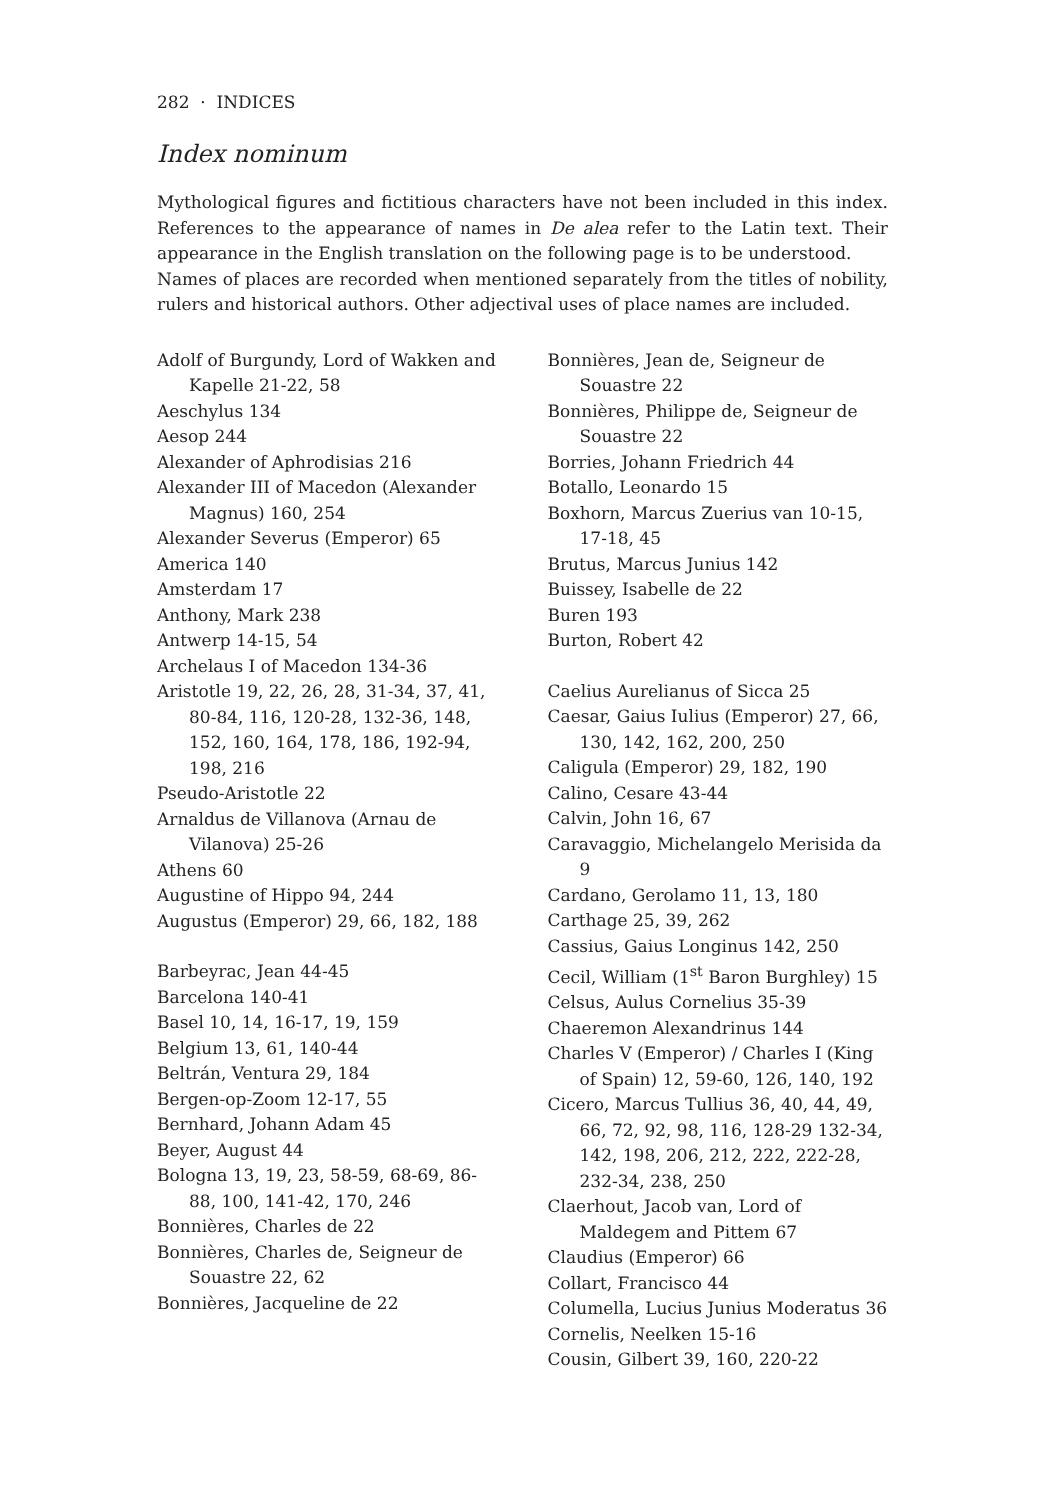282 · INDICES
Index nominum
Mythological figures and fictitious characters have not been included in this index. References to the appearance of names in De alea refer to the Latin text. Their appearance in the English translation on the following page is to be understood.
Names of places are recorded when mentioned separately from the titles of nobility, rulers and historical authors. Other adjectival uses of place names are included.
Adolf of Burgundy, Lord of Wakken and Kapelle 21-22, 58
Aeschylus 134
Aesop 244
Alexander of Aphrodisias 216
Alexander III of Macedon (Alexander Magnus) 160, 254
Alexander Severus (Emperor) 65
America 140
Amsterdam 17
Anthony, Mark 238
Antwerp 14-15, 54
Archelaus I of Macedon 134-36
Aristotle 19, 22, 26, 28, 31-34, 37, 41, 80-84, 116, 120-28, 132-36, 148, 152, 160, 164, 178, 186, 192-94, 198, 216
Pseudo-Aristotle 22
Arnaldus de Villanova (Arnau de Vilanova) 25-26
Athens 60
Augustine of Hippo 94, 244
Augustus (Emperor) 29, 66, 182, 188
Barbeyrac, Jean 44-45
Barcelona 140-41
Basel 10, 14, 16-17, 19, 159
Belgium 13, 61, 140-44
Beltrán, Ventura 29, 184
Bergen-op-Zoom 12-17, 55
Bernhard, Johann Adam 45
Beyer, August 44
Bologna 13, 19, 23, 58-59, 68-69, 86-88, 100, 141-42, 170, 246
Bonnières, Charles de 22
Bonnières, Charles de, Seigneur de Souastre 22, 62
Bonnières, Jacqueline de 22
Bonnières, Jean de, Seigneur de Souastre 22
Bonnières, Philippe de, Seigneur de Souastre 22
Borries, Johann Friedrich 44
Botallo, Leonardo 15
Boxhorn, Marcus Zuerius van 10-15, 17-18, 45
Brutus, Marcus Junius 142
Buissey, Isabelle de 22
Buren 193
Burton, Robert 42
Caelius Aurelianus of Sicca 25
Caesar, Gaius Iulius (Emperor) 27, 66, 130, 142, 162, 200, 250
Caligula (Emperor) 29, 182, 190
Calino, Cesare 43-44
Calvin, John 16, 67
Caravaggio, Michelangelo Merisida da 9
Cardano, Gerolamo 11, 13, 180
Carthage 25, 39, 262
Cassius, Gaius Longinus 142, 250
Cecil, William (1<sup>st</sup> Baron Burghley) 15
Celsus, Aulus Cornelius 35-39
Chaeremon Alexandrinus 144
Charles V (Emperor) / Charles I (King of Spain) 12, 59-60, 126, 140, 192
Cicero, Marcus Tullius 36, 40, 44, 49, 66, 72, 92, 98, 116, 128-29 132-34, 142, 198, 206, 212, 222, 222-28, 232-34, 238, 250
Claerhout, Jacob van, Lord of Maldegem and Pittem 67
Claudius (Emperor) 66
Collart, Francisco 44
Columella, Lucius Junius Moderatus 36
Cornelis, Neelken 15-16
Cousin, Gilbert 39, 160, 220-22